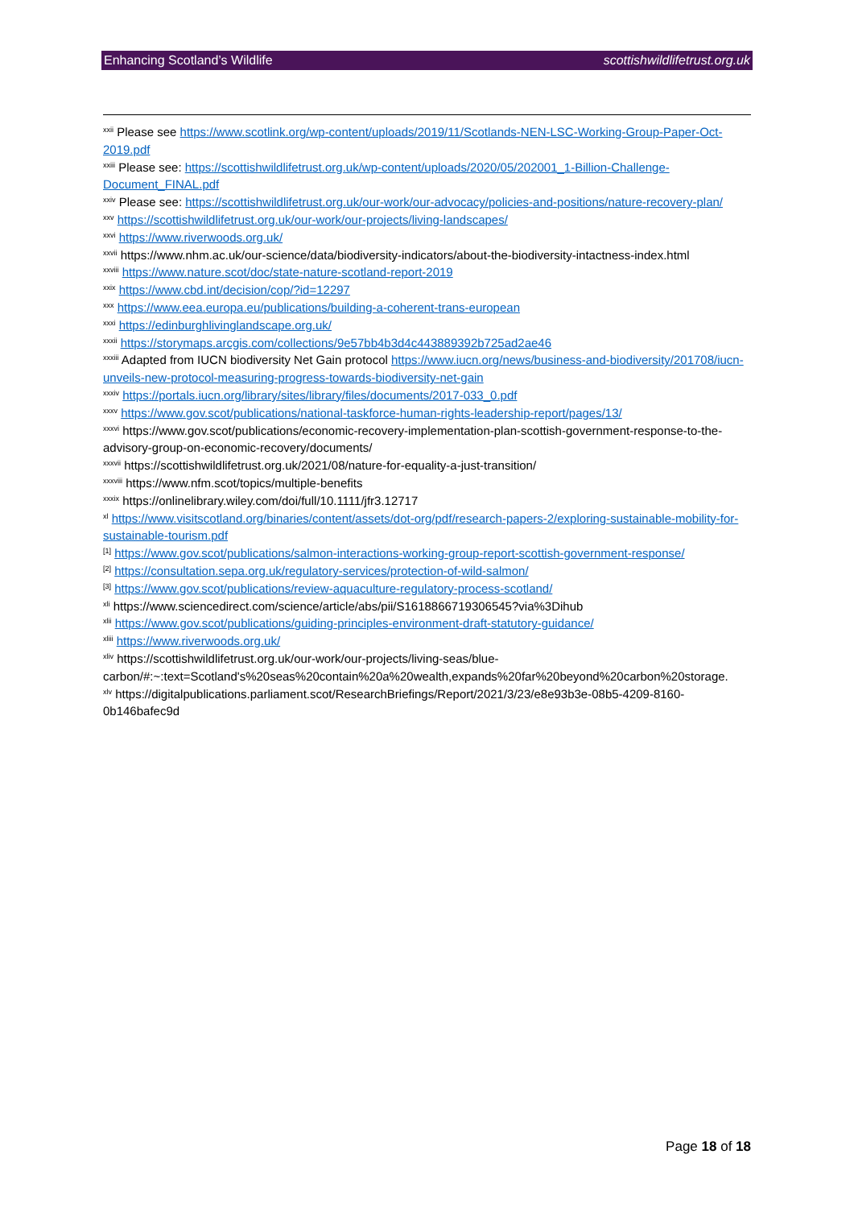Enhancing Scotland’s Wildlife scottishwildlifetrust.org.uk
<sup>xxii</sup> Please see https://www.scotlink.org/wp-content/uploads/2019/11/Scotlands-NEN-LSC-Working-Group-Paper-Oct-2019.pdf
<sup>xxiii</sup> Please see: https://scottishwildlifetrust.org.uk/wp-content/uploads/2020/05/202001_1-Billion-Challenge-Document_FINAL.pdf
<sup>xxiv</sup> Please see: https://scottishwildlifetrust.org.uk/our-work/our-advocacy/policies-and-positions/nature-recovery-plan/
<sup>xxv</sup> https://scottishwildlifetrust.org.uk/our-work/our-projects/living-landscapes/
<sup>xxvi</sup> https://www.riverwoods.org.uk/
<sup>xxvii</sup> https://www.nhm.ac.uk/our-science/data/biodiversity-indicators/about-the-biodiversity-intactness-index.html
<sup>xxviii</sup> https://www.nature.scot/doc/state-nature-scotland-report-2019
<sup>xxix</sup> https://www.cbd.int/decision/cop/?id=12297
<sup>xxx</sup> https://www.eea.europa.eu/publications/building-a-coherent-trans-european
<sup>xxxi</sup> https://edinburghlivinglandscape.org.uk/
<sup>xxxii</sup> https://storymaps.arcgis.com/collections/9e57bb4b3d4c443889392b725ad2ae46
<sup>xxxiii</sup> Adapted from IUCN biodiversity Net Gain protocol https://www.iucn.org/news/business-and-biodiversity/201708/iucn-unveils-new-protocol-measuring-progress-towards-biodiversity-net-gain
<sup>xxxiv</sup> https://portals.iucn.org/library/sites/library/files/documents/2017-033_0.pdf
<sup>xxxv</sup> https://www.gov.scot/publications/national-taskforce-human-rights-leadership-report/pages/13/
<sup>xxxvi</sup> https://www.gov.scot/publications/economic-recovery-implementation-plan-scottish-government-response-to-the-advisory-group-on-economic-recovery/documents/
<sup>xxxvii</sup> https://scottishwildlifetrust.org.uk/2021/08/nature-for-equality-a-just-transition/
<sup>xxxviii</sup> https://www.nfm.scot/topics/multiple-benefits
<sup>xxxix</sup> https://onlinelibrary.wiley.com/doi/full/10.1111/jfr3.12717
<sup>xl</sup> https://www.visitscotland.org/binaries/content/assets/dot-org/pdf/research-papers-2/exploring-sustainable-mobility-for-sustainable-tourism.pdf
<sup>[1]</sup> https://www.gov.scot/publications/salmon-interactions-working-group-report-scottish-government-response/
<sup>[2]</sup> https://consultation.sepa.org.uk/regulatory-services/protection-of-wild-salmon/
<sup>[3]</sup> https://www.gov.scot/publications/review-aquaculture-regulatory-process-scotland/
<sup>xli</sup> https://www.sciencedirect.com/science/article/abs/pii/S1618866719306545?via%3Dihub
<sup>xlii</sup> https://www.gov.scot/publications/guiding-principles-environment-draft-statutory-guidance/
<sup>xliii</sup> https://www.riverwoods.org.uk/
<sup>xliv</sup> https://scottishwildlifetrust.org.uk/our-work/our-projects/living-seas/blue-carbon/#:~:text=Scotland's%20seas%20contain%20a%20wealth,expands%20far%20beyond%20carbon%20storage.
<sup>xlv</sup> https://digitalpublications.parliament.scot/ResearchBriefings/Report/2021/3/23/e8e93b3e-08b5-4209-8160-0b146bafec9d
Page 18 of 18